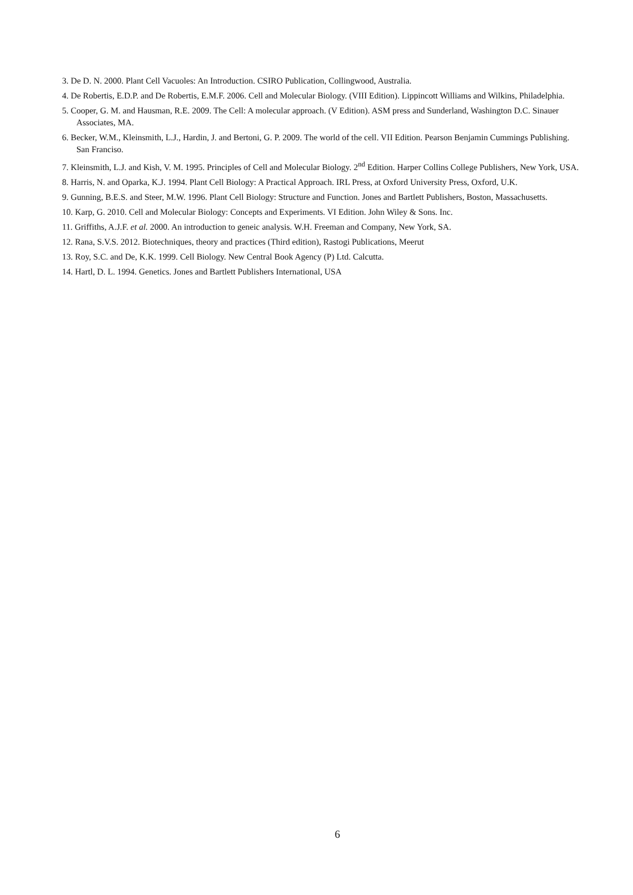3. De D. N. 2000. Plant Cell Vacuoles: An Introduction. CSIRO Publication, Collingwood, Australia.
4. De Robertis, E.D.P. and De Robertis, E.M.F. 2006. Cell and Molecular Biology. (VIII Edition). Lippincott Williams and Wilkins, Philadelphia.
5. Cooper, G. M. and Hausman, R.E. 2009. The Cell: A molecular approach. (V Edition). ASM press and Sunderland, Washington D.C. Sinauer Associates, MA.
6. Becker, W.M., Kleinsmith, L.J., Hardin, J. and Bertoni, G. P. 2009. The world of the cell. VII Edition. Pearson Benjamin Cummings Publishing. San Franciso.
7. Kleinsmith, L.J. and Kish, V. M. 1995. Principles of Cell and Molecular Biology. 2<sup>nd</sup> Edition. Harper Collins College Publishers, New York, USA.
8. Harris, N. and Oparka, K.J. 1994. Plant Cell Biology: A Practical Approach. IRL Press, at Oxford University Press, Oxford, U.K.
9. Gunning, B.E.S. and Steer, M.W. 1996. Plant Cell Biology: Structure and Function. Jones and Bartlett Publishers, Boston, Massachusetts.
10. Karp, G. 2010. Cell and Molecular Biology: Concepts and Experiments. VI Edition. John Wiley & Sons. Inc.
11. Griffiths, A.J.F. et al. 2000. An introduction to geneic analysis. W.H. Freeman and Company, New York, SA.
12. Rana, S.V.S. 2012. Biotechniques, theory and practices (Third edition), Rastogi Publications, Meerut
13. Roy, S.C. and De, K.K. 1999. Cell Biology. New Central Book Agency (P) Ltd. Calcutta.
14. Hartl, D. L. 1994. Genetics. Jones and Bartlett Publishers International, USA
6